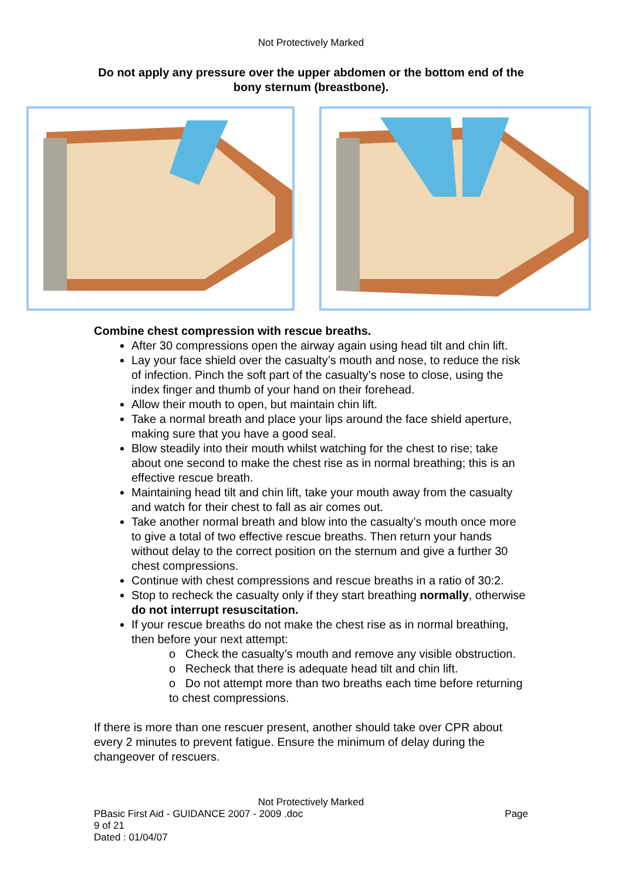Not Protectively Marked
Do not apply any pressure over the upper abdomen or the bottom end of the bony sternum (breastbone).
Combine chest compression with rescue breaths.
After 30 compressions open the airway again using head tilt and chin lift.
Lay your face shield over the casualty’s mouth and nose, to reduce the risk of infection. Pinch the soft part of the casualty’s nose to close, using the index finger and thumb of your hand on their forehead.
Allow their mouth to open, but maintain chin lift.
Take a normal breath and place your lips around the face shield aperture, making sure that you have a good seal.
Blow steadily into their mouth whilst watching for the chest to rise; take about one second to make the chest rise as in normal breathing; this is an effective rescue breath.
Maintaining head tilt and chin lift, take your mouth away from the casualty and watch for their chest to fall as air comes out.
Take another normal breath and blow into the casualty’s mouth once more to give a total of two effective rescue breaths. Then return your hands without delay to the correct position on the sternum and give a further 30 chest compressions.
Continue with chest compressions and rescue breaths in a ratio of 30:2.
Stop to recheck the casualty only if they start breathing normally, otherwise do not interrupt resuscitation.
If your rescue breaths do not make the chest rise as in normal breathing, then before your next attempt:
o Check the casualty’s mouth and remove any visible obstruction.
o Recheck that there is adequate head tilt and chin lift.
o Do not attempt more than two breaths each time before returning to chest compressions.
If there is more than one rescuer present, another should take over CPR about every 2 minutes to prevent fatigue. Ensure the minimum of delay during the changeover of rescuers.
Not Protectively Marked
PBasic First Aid - GUIDANCE 2007 - 2009 .doc Page
9 of 21
Dated : 01/04/07